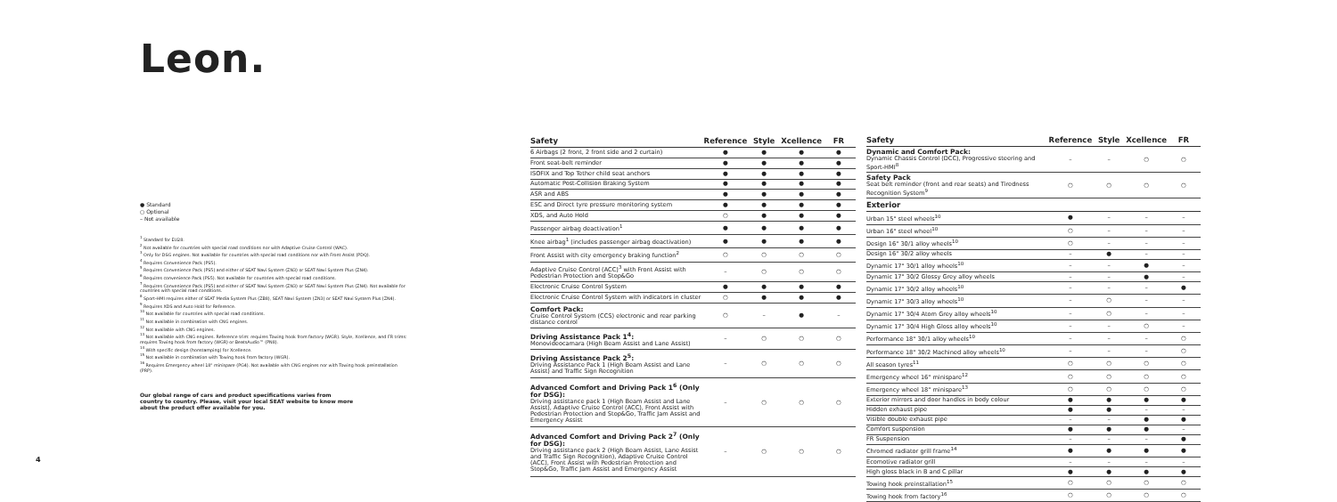Leon.
● Standard
○ Optional
– Not available
<sup>1</sup> Standard for EU28.
<sup>2</sup> Not available for countries with special road conditions nor with Adaptive Cruise Control (WAC).
<sup>3</sup> Only for DSG engines. Not available for countries with special road conditions nor with Front Assist (PDQ).
<sup>4</sup> Requires Convenience Pack (PS5).
<sup>5</sup> Requires Convenience Pack (PS5) and either of SEAT Navi System (ZN3) or SEAT Navi System Plus (ZN4).
<sup>6</sup> Requires convenience Pack (PS5). Not available for countries with special road conditions.
<sup>7</sup> Requires Convenience Pack (PS5) and either of SEAT Navi System (ZN3) or SEAT Navi System Plus (ZN4). Not available for countries with special road conditions.
<sup>8</sup> Sport-HMI requires either of SEAT Media System Plus (ZB8), SEAT Navi System (ZN3) or SEAT Navi System Plus (ZN4).
<sup>9</sup> Requires XDS and Auto Hold for Reference.
<sup>10</sup> Not available for countries with special road conditions.
<sup>11</sup> Not available in combination with CNG engines.
<sup>12</sup> Not available with CNG engines.
<sup>13</sup> Not available with CNG engines. Reference trim: requires Towing hook from factory (WGR). Style, Xcellence, and FR trims: requires Towing hook from factory (WGR) or BeatsAudio™ (PN8).
<sup>14</sup> With specific design (honstamping) for Xcellence.
<sup>15</sup> Not available in combination with Towing hook from factory (WGR).
<sup>16</sup> Requires Emergency wheel 18" minispare (PG4). Not available with CNG engines nor with Towing hook preinstallation (PRP).
Our global range of cars and product specifications varies from country to country. Please, visit your local SEAT website to know more about the product offer available for you.
4
| Safety | Reference | Style | Xcellence | FR |
| --- | --- | --- | --- | --- |
| 6 Airbags (2 front, 2 front side and 2 curtain) | ● | ● | ● | ● |
| Front seat-belt reminder | ● | ● | ● | ● |
| ISOFIX and Top Tether child seat anchors | ● | ● | ● | ● |
| Automatic Post-Collision Braking System | ● | ● | ● | ● |
| ASR and ABS | ● | ● | ● | ● |
| ESC and Direct tyre pressure monitoring system | ● | ● | ● | ● |
| XDS, and Auto Hold | ○ | ● | ● | ● |
| Passenger airbag deactivation<sup>1</sup> | ● | ● | ● | ● |
| Knee airbag<sup>1</sup> (includes passenger airbag deactivation) | ● | ● | ● | ● |
| Front Assist with city emergency braking function<sup>2</sup> | ○ | ○ | ○ | ○ |
| Adaptive Cruise Control (ACC)<sup>3</sup> with Front Assist with Pedestrian Protection and Stop&Go | – | ○ | ○ | ○ |
| Electronic Cruise Control System | ● | ● | ● | ● |
| Electronic Cruise Control System with indicators in cluster | ○ | ● | ● | ● |
| Comfort Pack: Cruise Control System (CCS) electronic and rear parking distance control | ○ | – | ● | – |
| Driving Assistance Pack 1<sup>4</sup>: Monovideocamara (High Beam Assist and Lane Assist) | – | ○ | ○ | ○ |
| Driving Assistance Pack 2<sup>5</sup>: Driving Assistance Pack 1 (High Beam Assist and Lane Assist) and Traffic Sign Recognition | – | ○ | ○ | ○ |
| Advanced Comfort and Driving Pack 1<sup>6</sup> (Only for DSG): Driving assistance pack 1 (High Beam Assist and Lane Assist), Adaptive Cruise Control (ACC), Front Assist with Pedestrian Protection and Stop&Go, Traffic Jam Assist and Emergency Assist | – | ○ | ○ | ○ |
| Advanced Comfort and Driving Pack 2<sup>7</sup> (Only for DSG): Driving assistance pack 2 (High Beam Assist, Lane Assist and Traffic Sign Recognition), Adaptive Cruise Control (ACC), Front Assist with Pedestrian Protection and Stop&Go, Traffic Jam Assist and Emergency Assist | – | ○ | ○ | ○ |
| Safety | Reference | Style | Xcellence | FR |
| --- | --- | --- | --- | --- |
| Dynamic and Comfort Pack: Dynamic Chassis Control (DCC), Progressive steering and Sport-HMI<sup>8</sup> | – | – | ○ | ○ |
| Safety Pack Seat belt reminder (front and rear seats) and Tiredness Recognition System<sup>9</sup> | ○ | ○ | ○ | ○ |
| Exterior | | | | |
| Urban 15" steel wheels<sup>10</sup> | ● | – | – | – |
| Urban 16" steel wheel<sup>10</sup> | ○ | – | – | – |
| Design 16" 30/1 alloy wheels<sup>10</sup> | ○ | – | – | – |
| Design 16" 30/2 alloy wheels | – | ● | – | – |
| Dynamic 17" 30/1 alloy wheels<sup>10</sup> | – | – | ● | – |
| Dynamic 17" 30/2 Glossy Grey alloy wheels | – | – | ● | – |
| Dynamic 17" 30/2 alloy wheels<sup>10</sup> | – | – | – | ● |
| Dynamic 17" 30/3 alloy wheels<sup>10</sup> | – | ○ | – | – |
| Dynamic 17" 30/4 Atom Grey alloy wheels<sup>10</sup> | – | ○ | – | – |
| Dynamic 17" 30/4 High Gloss alloy wheels<sup>10</sup> | – | – | ○ | – |
| Performance 18" 30/1 alloy wheels<sup>10</sup> | – | – | – | ○ |
| Performance 18" 30/2 Machined alloy wheels<sup>10</sup> | – | – | – | ○ |
| All season tyres<sup>11</sup> | ○ | ○ | ○ | ○ |
| Emergency wheel 16" minispare<sup>12</sup> | ○ | ○ | ○ | ○ |
| Emergency wheel 18" minispare<sup>13</sup> | ○ | ○ | ○ | ○ |
| Exterior mirrors and door handles in body colour | ● | ● | ● | ● |
| Hidden exhaust pipe | ● | ● | – | – |
| Visible double exhaust pipe | – | – | ● | ● |
| Comfort suspension | ● | ● | ● | – |
| FR Suspension | – | – | – | ● |
| Chromed radiator grill frame<sup>14</sup> | ● | ● | ● | ● |
| Ecomotive radiator grill | – | – | – | – |
| High gloss black in B and C pillar | ● | ● | ● | ● |
| Towing hook preinstallation<sup>15</sup> | ○ | ○ | ○ | ○ |
| Towing hook from factory<sup>16</sup> | ○ | ○ | ○ | ○ |